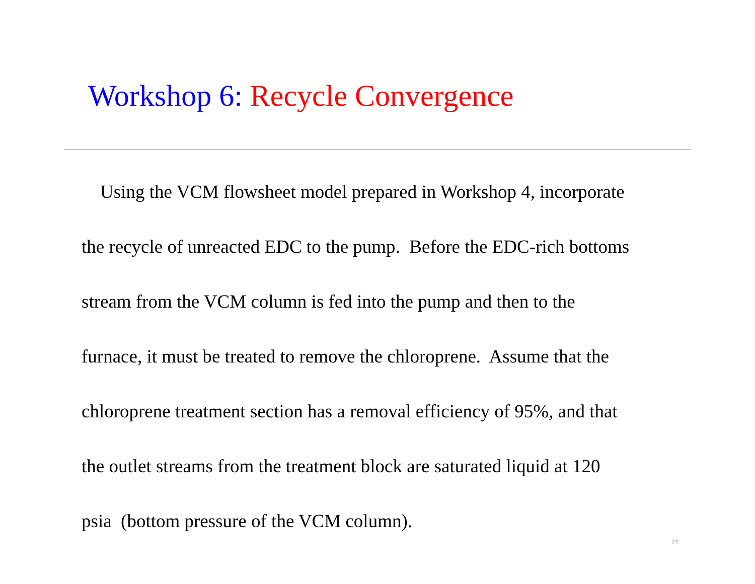Workshop 6: Recycle Convergence
Using the VCM flowsheet model prepared in Workshop 4, incorporate
the recycle of unreacted EDC to the pump. Before the EDC-rich bottoms
stream from the VCM column is fed into the pump and then to the
furnace, it must be treated to remove the chloroprene. Assume that the
chloroprene treatment section has a removal efficiency of 95%, and that
the outlet streams from the treatment block are saturated liquid at 120
psia (bottom pressure of the VCM column).
21